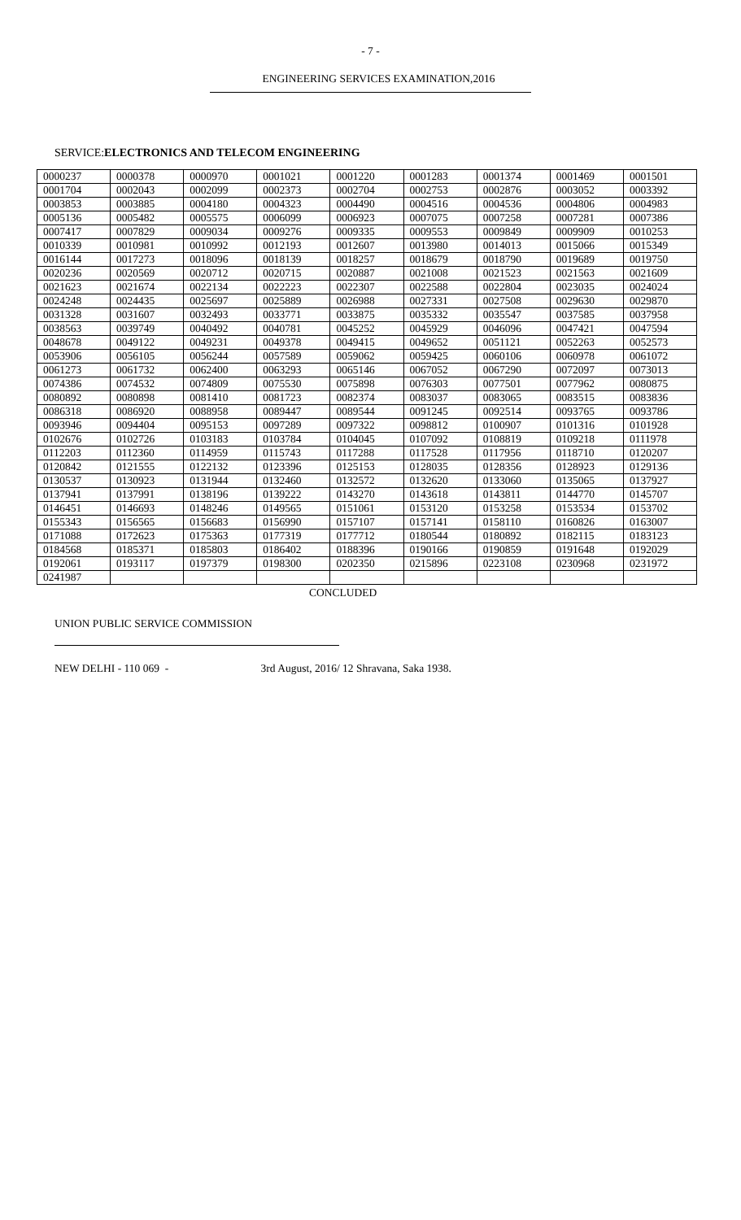- 7 -
ENGINEERING SERVICES EXAMINATION,2016
SERVICE:ELECTRONICS AND TELECOM ENGINEERING
| 0000237 | 0000378 | 0000970 | 0001021 | 0001220 | 0001283 | 0001374 | 0001469 | 0001501 |
| 0001704 | 0002043 | 0002099 | 0002373 | 0002704 | 0002753 | 0002876 | 0003052 | 0003392 |
| 0003853 | 0003885 | 0004180 | 0004323 | 0004490 | 0004516 | 0004536 | 0004806 | 0004983 |
| 0005136 | 0005482 | 0005575 | 0006099 | 0006923 | 0007075 | 0007258 | 0007281 | 0007386 |
| 0007417 | 0007829 | 0009034 | 0009276 | 0009335 | 0009553 | 0009849 | 0009909 | 0010253 |
| 0010339 | 0010981 | 0010992 | 0012193 | 0012607 | 0013980 | 0014013 | 0015066 | 0015349 |
| 0016144 | 0017273 | 0018096 | 0018139 | 0018257 | 0018679 | 0018790 | 0019689 | 0019750 |
| 0020236 | 0020569 | 0020712 | 0020715 | 0020887 | 0021008 | 0021523 | 0021563 | 0021609 |
| 0021623 | 0021674 | 0022134 | 0022223 | 0022307 | 0022588 | 0022804 | 0023035 | 0024024 |
| 0024248 | 0024435 | 0025697 | 0025889 | 0026988 | 0027331 | 0027508 | 0029630 | 0029870 |
| 0031328 | 0031607 | 0032493 | 0033771 | 0033875 | 0035332 | 0035547 | 0037585 | 0037958 |
| 0038563 | 0039749 | 0040492 | 0040781 | 0045252 | 0045929 | 0046096 | 0047421 | 0047594 |
| 0048678 | 0049122 | 0049231 | 0049378 | 0049415 | 0049652 | 0051121 | 0052263 | 0052573 |
| 0053906 | 0056105 | 0056244 | 0057589 | 0059062 | 0059425 | 0060106 | 0060978 | 0061072 |
| 0061273 | 0061732 | 0062400 | 0063293 | 0065146 | 0067052 | 0067290 | 0072097 | 0073013 |
| 0074386 | 0074532 | 0074809 | 0075530 | 0075898 | 0076303 | 0077501 | 0077962 | 0080875 |
| 0080892 | 0080898 | 0081410 | 0081723 | 0082374 | 0083037 | 0083065 | 0083515 | 0083836 |
| 0086318 | 0086920 | 0088958 | 0089447 | 0089544 | 0091245 | 0092514 | 0093765 | 0093786 |
| 0093946 | 0094404 | 0095153 | 0097289 | 0097322 | 0098812 | 0100907 | 0101316 | 0101928 |
| 0102676 | 0102726 | 0103183 | 0103784 | 0104045 | 0107092 | 0108819 | 0109218 | 0111978 |
| 0112203 | 0112360 | 0114959 | 0115743 | 0117288 | 0117528 | 0117956 | 0118710 | 0120207 |
| 0120842 | 0121555 | 0122132 | 0123396 | 0125153 | 0128035 | 0128356 | 0128923 | 0129136 |
| 0130537 | 0130923 | 0131944 | 0132460 | 0132572 | 0132620 | 0133060 | 0135065 | 0137927 |
| 0137941 | 0137991 | 0138196 | 0139222 | 0143270 | 0143618 | 0143811 | 0144770 | 0145707 |
| 0146451 | 0146693 | 0148246 | 0149565 | 0151061 | 0153120 | 0153258 | 0153534 | 0153702 |
| 0155343 | 0156565 | 0156683 | 0156990 | 0157107 | 0157141 | 0158110 | 0160826 | 0163007 |
| 0171088 | 0172623 | 0175363 | 0177319 | 0177712 | 0180544 | 0180892 | 0182115 | 0183123 |
| 0184568 | 0185371 | 0185803 | 0186402 | 0188396 | 0190166 | 0190859 | 0191648 | 0192029 |
| 0192061 | 0193117 | 0197379 | 0198300 | 0202350 | 0215896 | 0223108 | 0230968 | 0231972 |
| 0241987 | | | | | | | | |
CONCLUDED
UNION PUBLIC SERVICE COMMISSION
NEW DELHI - 110 069 - 3rd August, 2016/ 12 Shravana, Saka 1938.